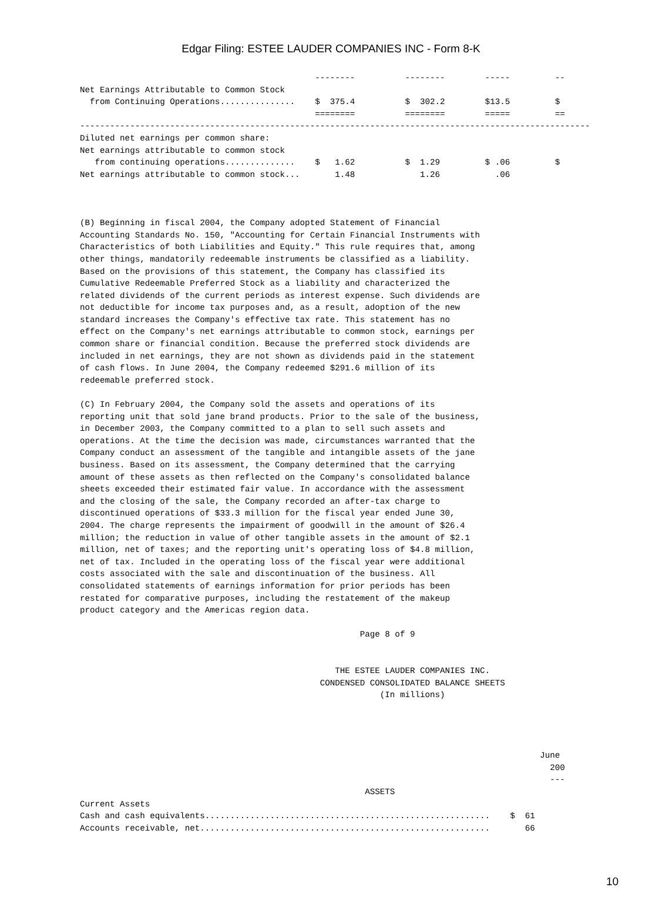Edgar Filing: ESTEE LAUDER COMPANIES INC - Form 8-K
                                               --------          --------        -----         --
Net Earnings Attributable to Common Stock
  from Continuing Operations...............    $  375.4          $  302.2        $13.5         $
                                               ========          ========        =====         ==
------------------------------------------------------------------------------------------------------
Diluted net earnings per common share:
Net earnings attributable to common stock
   from continuing operations..............    $   1.62          $  1.29         $ .06         $
Net earnings attributable to common stock...       1.48             1.26           .06



(B) Beginning in fiscal 2004, the Company adopted Statement of Financial
Accounting Standards No. 150, "Accounting for Certain Financial Instruments with
Characteristics of both Liabilities and Equity." This rule requires that, among
other things, mandatorily redeemable instruments be classified as a liability.
Based on the provisions of this statement, the Company has classified its
Cumulative Redeemable Preferred Stock as a liability and characterized the
related dividends of the current periods as interest expense. Such dividends are
not deductible for income tax purposes and, as a result, adoption of the new
standard increases the Company's effective tax rate. This statement has no
effect on the Company's net earnings attributable to common stock, earnings per
common share or financial condition. Because the preferred stock dividends are
included in net earnings, they are not shown as dividends paid in the statement
of cash flows. In June 2004, the Company redeemed $291.6 million of its
redeemable preferred stock.

(C) In February 2004, the Company sold the assets and operations of its
reporting unit that sold jane brand products. Prior to the sale of the business,
in December 2003, the Company committed to a plan to sell such assets and
operations. At the time the decision was made, circumstances warranted that the
Company conduct an assessment of the tangible and intangible assets of the jane
business. Based on its assessment, the Company determined that the carrying
amount of these assets as then reflected on the Company's consolidated balance
sheets exceeded their estimated fair value. In accordance with the assessment
and the closing of the sale, the Company recorded an after-tax charge to
discontinued operations of $33.3 million for the fiscal year ended June 30,
2004. The charge represents the impairment of goodwill in the amount of $26.4
million; the reduction in value of other tangible assets in the amount of $2.1
million, net of taxes; and the reporting unit's operating loss of $4.8 million,
net of tax. Included in the operating loss of the fiscal year were additional
costs associated with the sale and discontinuation of the business. All
consolidated statements of earnings information for prior periods has been
restated for comparative purposes, including the restatement of the makeup
product category and the Americas region data.

                                                        Page 8 of 9


                                                   THE ESTEE LAUDER COMPANIES INC.
                                                CONDENSED CONSOLIDATED BALANCE SHEETS
                                                            (In millions)




                                                                                            June
                                                                                              200
                                                                                              ---
                                                         ASSETS
Current Assets
Cash and cash equivalents.........................................................    $  61
Accounts receivable, net..........................................................       66
10